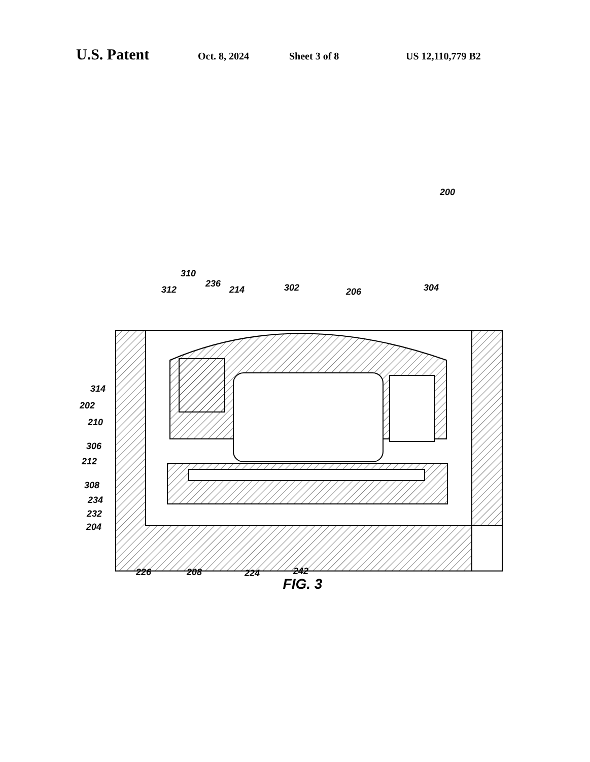U.S. Patent Oct. 8, 2024 Sheet 3 of 8 US 12,110,779 B2
200
310
236
214
312
302
206
304
314
202
210
306
212
308
234
232
204
226
208
224
242
FIG. 3